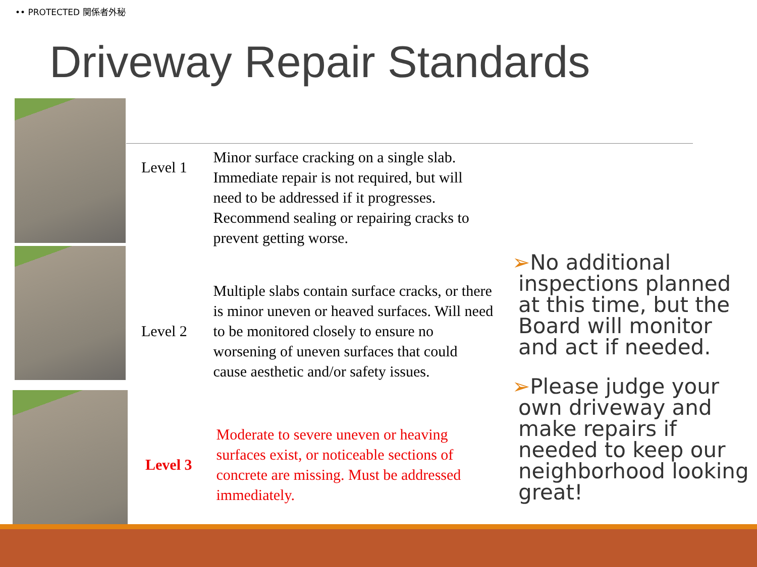•• PROTECTED 関係者外秘
Driveway Repair Standards
| Level 1 | Minor surface cracking on a single slab. Immediate repair is not required, but will need to be addressed if it progresses. Recommend sealing or repairing cracks to prevent getting worse. |
| Level 2 | Multiple slabs contain surface cracks, or there is minor uneven or heaved surfaces. Will need to be monitored closely to ensure no worsening of uneven surfaces that could cause aesthetic and/or safety issues. |
| Level 3 | Moderate to severe uneven or heaving surfaces exist, or noticeable sections of concrete are missing. Must be addressed immediately. |
➢No additional inspections planned at this time, but the Board will monitor and act if needed.
➢Please judge your own driveway and make repairs if needed to keep our neighborhood looking great!